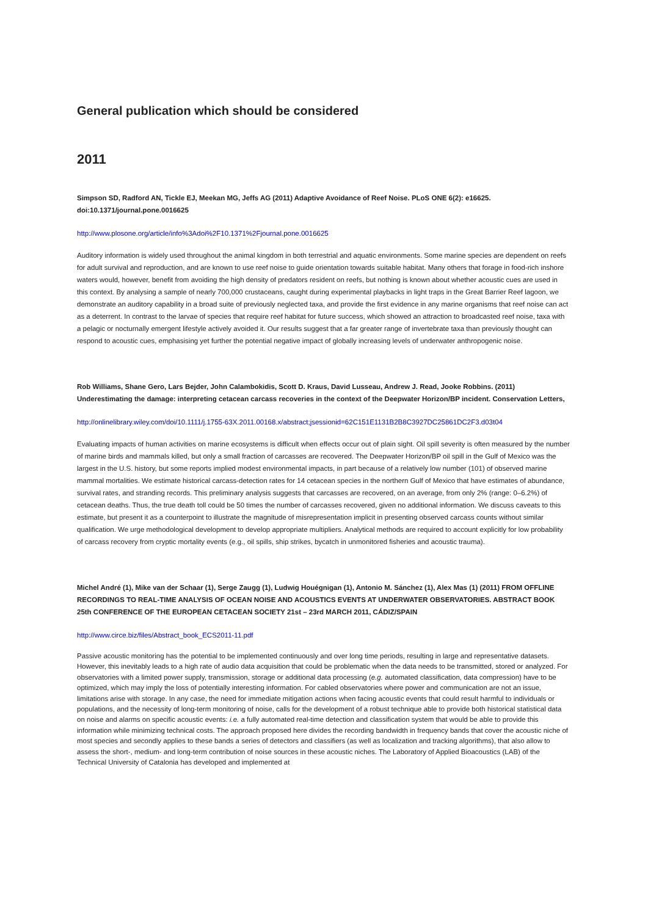General publication which should be considered
2011
Simpson SD, Radford AN, Tickle EJ, Meekan MG, Jeffs AG (2011) Adaptive Avoidance of Reef Noise. PLoS ONE 6(2): e16625. doi:10.1371/journal.pone.0016625
http://www.plosone.org/article/info%3Adoi%2F10.1371%2Fjournal.pone.0016625
Auditory information is widely used throughout the animal kingdom in both terrestrial and aquatic environments. Some marine species are dependent on reefs for adult survival and reproduction, and are known to use reef noise to guide orientation towards suitable habitat. Many others that forage in food-rich inshore waters would, however, benefit from avoiding the high density of predators resident on reefs, but nothing is known about whether acoustic cues are used in this context. By analysing a sample of nearly 700,000 crustaceans, caught during experimental playbacks in light traps in the Great Barrier Reef lagoon, we demonstrate an auditory capability in a broad suite of previously neglected taxa, and provide the first evidence in any marine organisms that reef noise can act as a deterrent. In contrast to the larvae of species that require reef habitat for future success, which showed an attraction to broadcasted reef noise, taxa with a pelagic or nocturnally emergent lifestyle actively avoided it. Our results suggest that a far greater range of invertebrate taxa than previously thought can respond to acoustic cues, emphasising yet further the potential negative impact of globally increasing levels of underwater anthropogenic noise.
Rob Williams, Shane Gero, Lars Bejder, John Calambokidis, Scott D. Kraus, David Lusseau, Andrew J. Read, Jooke Robbins. (2011) Underestimating the damage: interpreting cetacean carcass recoveries in the context of the Deepwater Horizon/BP incident. Conservation Letters,
http://onlinelibrary.wiley.com/doi/10.1111/j.1755-63X.2011.00168.x/abstract;jsessionid=62C151E1131B2B8C3927DC25861DC2F3.d03t04
Evaluating impacts of human activities on marine ecosystems is difficult when effects occur out of plain sight. Oil spill severity is often measured by the number of marine birds and mammals killed, but only a small fraction of carcasses are recovered. The Deepwater Horizon/BP oil spill in the Gulf of Mexico was the largest in the U.S. history, but some reports implied modest environmental impacts, in part because of a relatively low number (101) of observed marine mammal mortalities. We estimate historical carcass-detection rates for 14 cetacean species in the northern Gulf of Mexico that have estimates of abundance, survival rates, and stranding records. This preliminary analysis suggests that carcasses are recovered, on an average, from only 2% (range: 0–6.2%) of cetacean deaths. Thus, the true death toll could be 50 times the number of carcasses recovered, given no additional information. We discuss caveats to this estimate, but present it as a counterpoint to illustrate the magnitude of misrepresentation implicit in presenting observed carcass counts without similar qualification. We urge methodological development to develop appropriate multipliers. Analytical methods are required to account explicitly for low probability of carcass recovery from cryptic mortality events (e.g., oil spills, ship strikes, bycatch in unmonitored fisheries and acoustic trauma).
Michel André (1), Mike van der Schaar (1), Serge Zaugg (1), Ludwig Houégnigan (1), Antonio M. Sánchez (1), Alex Mas (1) (2011) FROM OFFLINE RECORDINGS TO REAL-TIME ANALYSIS OF OCEAN NOISE AND ACOUSTICS EVENTS AT UNDERWATER OBSERVATORIES. ABSTRACT BOOK 25th CONFERENCE OF THE EUROPEAN CETACEAN SOCIETY 21st – 23rd MARCH 2011, CÁDIZ/SPAIN
http://www.circe.biz/files/Abstract_book_ECS2011-11.pdf
Passive acoustic monitoring has the potential to be implemented continuously and over long time periods, resulting in large and representative datasets. However, this inevitably leads to a high rate of audio data acquisition that could be problematic when the data needs to be transmitted, stored or analyzed. For observatories with a limited power supply, transmission, storage or additional data processing (e.g. automated classification, data compression) have to be optimized, which may imply the loss of potentially interesting information. For cabled observatories where power and communication are not an issue, limitations arise with storage. In any case, the need for immediate mitigation actions when facing acoustic events that could result harmful to individuals or populations, and the necessity of long-term monitoring of noise, calls for the development of a robust technique able to provide both historical statistical data on noise and alarms on specific acoustic events: i.e. a fully automated real-time detection and classification system that would be able to provide this information while minimizing technical costs. The approach proposed here divides the recording bandwidth in frequency bands that cover the acoustic niche of most species and secondly applies to these bands a series of detectors and classifiers (as well as localization and tracking algorithms), that also allow to assess the short-, medium- and long-term contribution of noise sources in these acoustic niches. The Laboratory of Applied Bioacoustics (LAB) of the Technical University of Catalonia has developed and implemented at